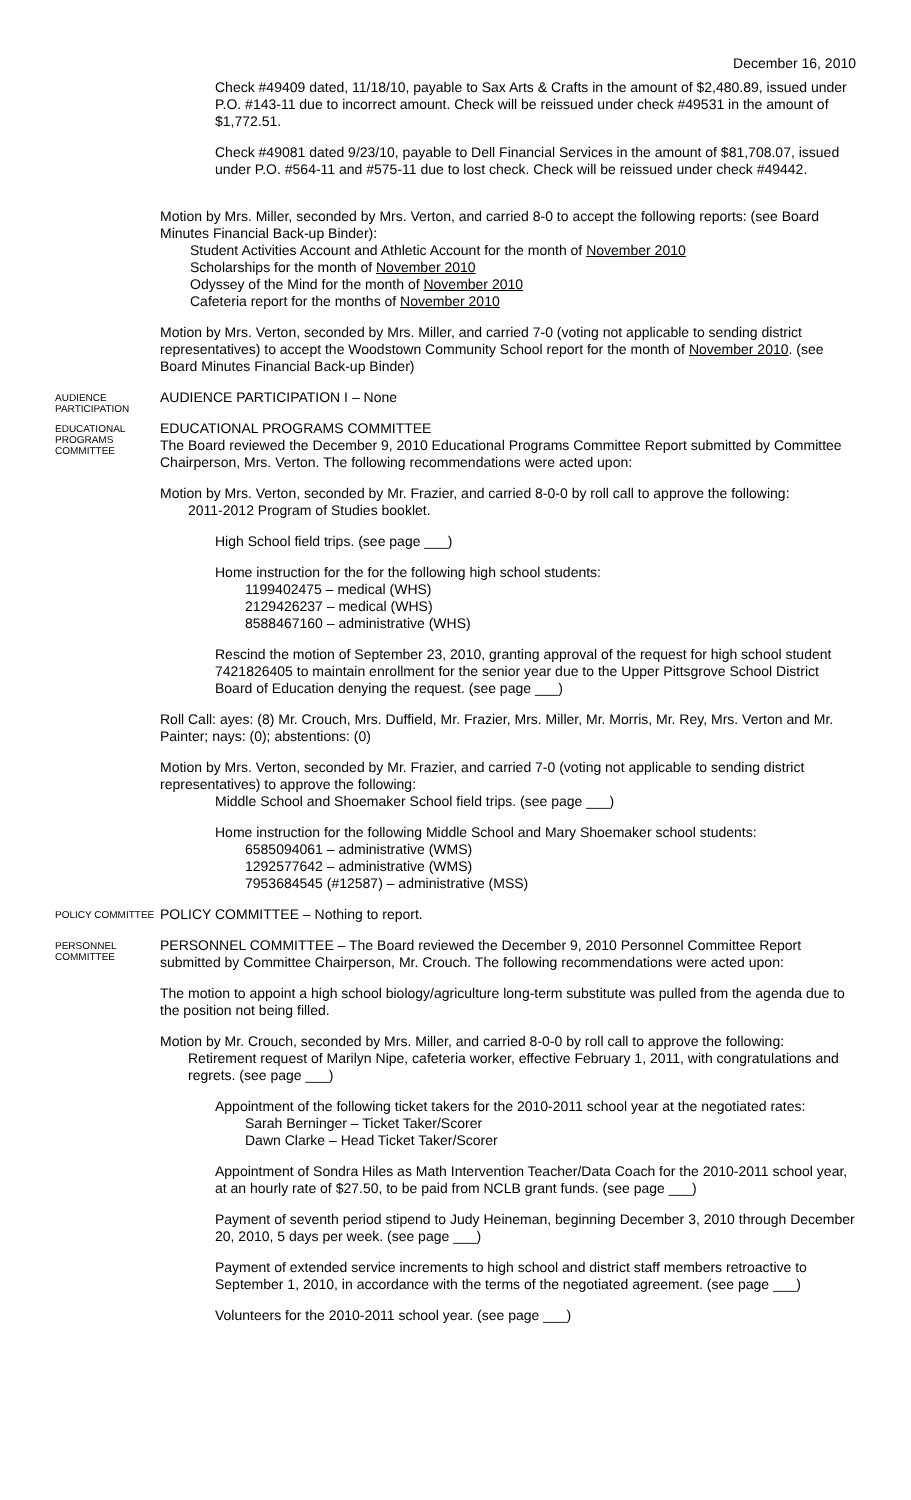December 16, 2010
Check #49409 dated, 11/18/10, payable to Sax Arts & Crafts in the amount of $2,480.89, issued under P.O. #143-11 due to incorrect amount. Check will be reissued under check #49531 in the amount of $1,772.51.
Check #49081 dated 9/23/10, payable to Dell Financial Services in the amount of $81,708.07, issued under P.O. #564-11 and #575-11 due to lost check. Check will be reissued under check #49442.
Motion by Mrs. Miller, seconded by Mrs. Verton, and carried 8-0 to accept the following reports: (see Board Minutes Financial Back-up Binder):
Student Activities Account and Athletic Account for the month of November 2010
Scholarships for the month of November 2010
Odyssey of the Mind for the month of November 2010
Cafeteria report for the months of November 2010
Motion by Mrs. Verton, seconded by Mrs. Miller, and carried 7-0 (voting not applicable to sending district representatives) to accept the Woodstown Community School report for the month of November 2010. (see Board Minutes Financial Back-up Binder)
AUDIENCE PARTICIPATION
AUDIENCE PARTICIPATION I – None
EDUCATIONAL PROGRAMS COMMITTEE
EDUCATIONAL PROGRAMS COMMITTEE
The Board reviewed the December 9, 2010 Educational Programs Committee Report submitted by Committee Chairperson, Mrs. Verton. The following recommendations were acted upon:
Motion by Mrs. Verton, seconded by Mr. Frazier, and carried 8-0-0 by roll call to approve the following:
2011-2012 Program of Studies booklet.
High School field trips. (see page ___)
Home instruction for the for the following high school students:
1199402475 – medical (WHS)
2129426237 – medical (WHS)
8588467160 – administrative (WHS)
Rescind the motion of September 23, 2010, granting approval of the request for high school student 7421826405 to maintain enrollment for the senior year due to the Upper Pittsgrove School District Board of Education denying the request. (see page ___)
Roll Call: ayes: (8) Mr. Crouch, Mrs. Duffield, Mr. Frazier, Mrs. Miller, Mr. Morris, Mr. Rey, Mrs. Verton and Mr. Painter; nays: (0); abstentions: (0)
Motion by Mrs. Verton, seconded by Mr. Frazier, and carried 7-0 (voting not applicable to sending district representatives) to approve the following:
Middle School and Shoemaker School field trips. (see page ___)
Home instruction for the following Middle School and Mary Shoemaker school students:
6585094061 – administrative (WMS)
1292577642 – administrative (WMS)
7953684545 (#12587) – administrative (MSS)
POLICY COMMITTEE
POLICY COMMITTEE – Nothing to report.
PERSONNEL COMMITTEE
PERSONNEL COMMITTEE – The Board reviewed the December 9, 2010 Personnel Committee Report submitted by Committee Chairperson, Mr. Crouch. The following recommendations were acted upon:
The motion to appoint a high school biology/agriculture long-term substitute was pulled from the agenda due to the position not being filled.
Motion by Mr. Crouch, seconded by Mrs. Miller, and carried 8-0-0 by roll call to approve the following:
Retirement request of Marilyn Nipe, cafeteria worker, effective February 1, 2011, with congratulations and regrets. (see page ___)
Appointment of the following ticket takers for the 2010-2011 school year at the negotiated rates:
Sarah Berninger – Ticket Taker/Scorer
Dawn Clarke – Head Ticket Taker/Scorer
Appointment of Sondra Hiles as Math Intervention Teacher/Data Coach for the 2010-2011 school year, at an hourly rate of $27.50, to be paid from NCLB grant funds. (see page ___)
Payment of seventh period stipend to Judy Heineman, beginning December 3, 2010 through December 20, 2010, 5 days per week. (see page ___)
Payment of extended service increments to high school and district staff members retroactive to September 1, 2010, in accordance with the terms of the negotiated agreement. (see page ___)
Volunteers for the 2010-2011 school year. (see page ___)